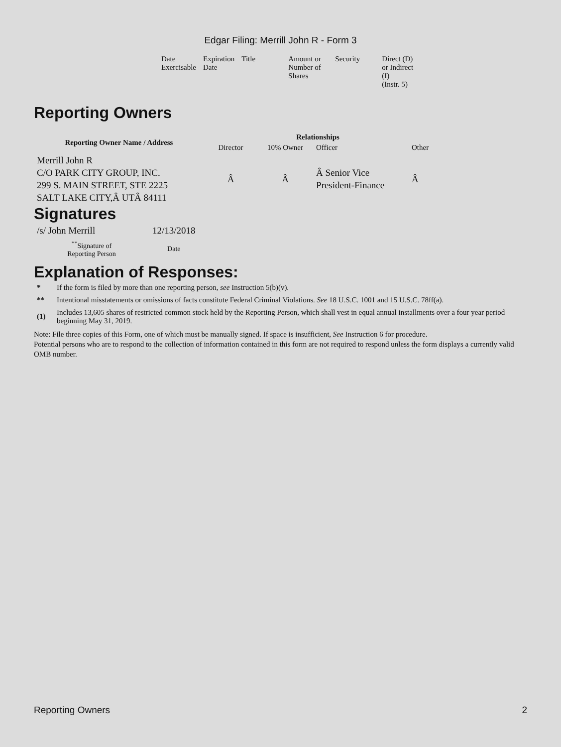Edgar Filing: Merrill John R - Form 3
| Date Exercisable | Expiration Date | Title | Amount or Number of Shares | Security | Direct (D) or Indirect (I) (Instr. 5) |
Reporting Owners
| Reporting Owner Name / Address | Relationships | | | |
| --- | --- | --- | --- | --- |
| | Director | 10% Owner | Officer | Other |
| Merrill John R C/O PARK CITY GROUP, INC. 299 S. MAIN STREET, STE 2225 SALT LAKE CITY,Â UTÂ 84111 | Â | Â | Â Senior Vice President-Finance | Â |
Signatures
| /s/ John Merrill | 12/13/2018 |
| <sup>**</sup> Signature of Reporting Person | Date |
Explanation of Responses:
| * | If the form is filed by more than one reporting person, see Instruction 5(b)(v). |
| ** | Intentional misstatements or omissions of facts constitute Federal Criminal Violations. See 18 U.S.C. 1001 and 15 U.S.C. 78ff(a). |
| (1) | Includes 13,605 shares of restricted common stock held by the Reporting Person, which shall vest in equal annual installments over a four year period beginning May 31, 2019. |
Note: File three copies of this Form, one of which must be manually signed. If space is insufficient, See Instruction 6 for procedure.
Potential persons who are to respond to the collection of information contained in this form are not required to respond unless the form displays a currently valid OMB number.
Reporting Owners 2